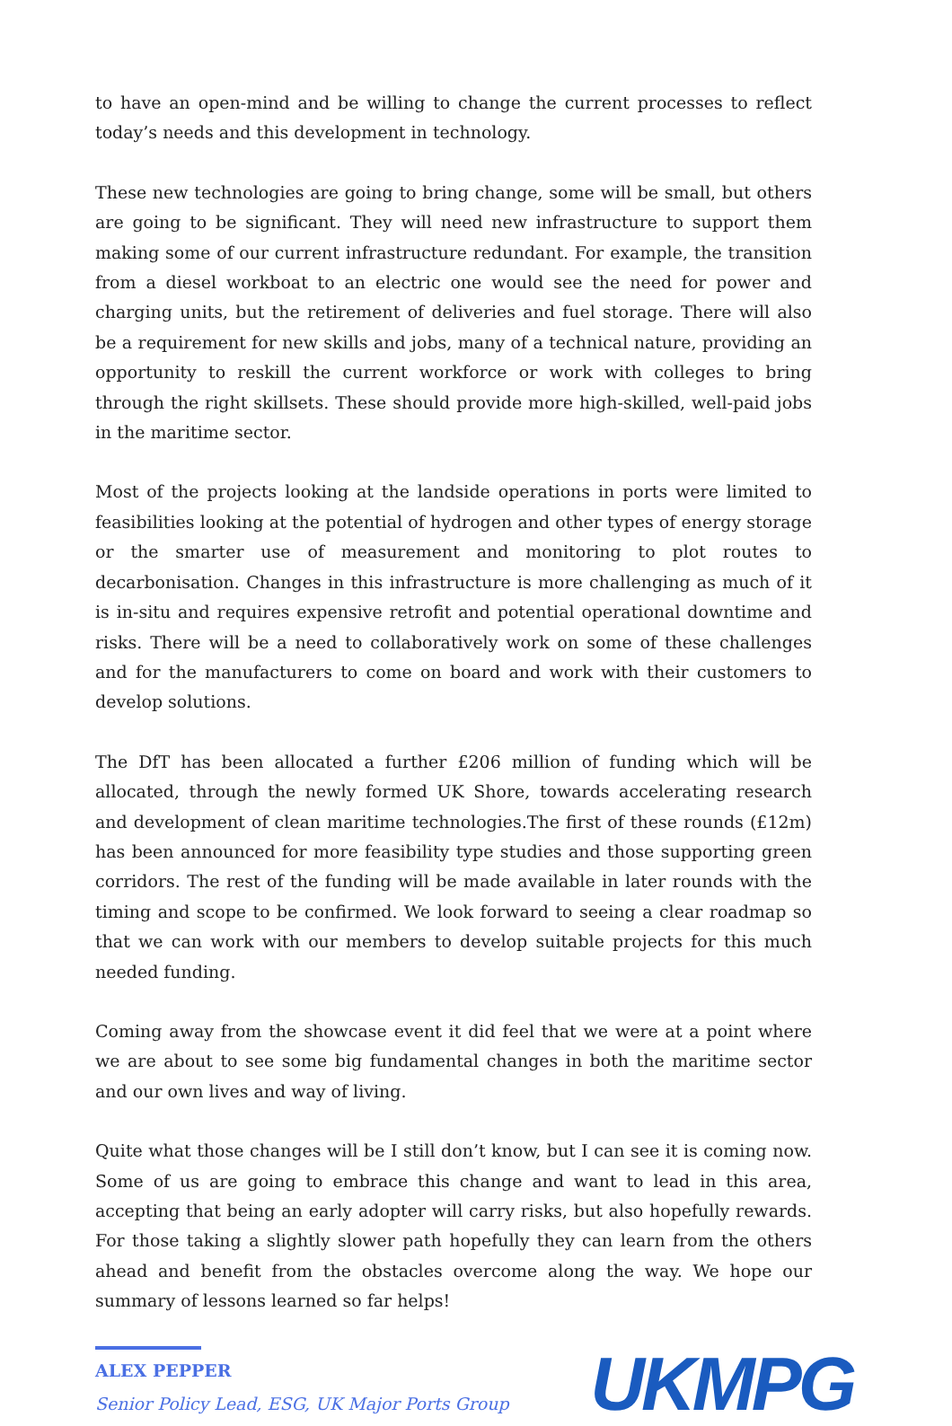to have an open-mind and be willing to change the current processes to reflect today’s needs and this development in technology.
These new technologies are going to bring change, some will be small, but others are going to be significant. They will need new infrastructure to support them making some of our current infrastructure redundant. For example, the transition from a diesel workboat to an electric one would see the need for power and charging units, but the retirement of deliveries and fuel storage. There will also be a requirement for new skills and jobs, many of a technical nature, providing an opportunity to reskill the current workforce or work with colleges to bring through the right skillsets. These should provide more high-skilled, well-paid jobs in the maritime sector.
Most of the projects looking at the landside operations in ports were limited to feasibilities looking at the potential of hydrogen and other types of energy storage or the smarter use of measurement and monitoring to plot routes to decarbonisation. Changes in this infrastructure is more challenging as much of it is in-situ and requires expensive retrofit and potential operational downtime and risks. There will be a need to collaboratively work on some of these challenges and for the manufacturers to come on board and work with their customers to develop solutions.
The DfT has been allocated a further £206 million of funding which will be allocated, through the newly formed UK Shore, towards accelerating research and development of clean maritime technologies.The first of these rounds (£12m) has been announced for more feasibility type studies and those supporting green corridors. The rest of the funding will be made available in later rounds with the timing and scope to be confirmed. We look forward to seeing a clear roadmap so that we can work with our members to develop suitable projects for this much needed funding.
Coming away from the showcase event it did feel that we were at a point where we are about to see some big fundamental changes in both the maritime sector and our own lives and way of living.
Quite what those changes will be I still don’t know, but I can see it is coming now. Some of us are going to embrace this change and want to lead in this area, accepting that being an early adopter will carry risks, but also hopefully rewards. For those taking a slightly slower path hopefully they can learn from the others ahead and benefit from the obstacles overcome along the way. We hope our summary of lessons learned so far helps!
ALEX PEPPER
Senior Policy Lead, ESG, UK Major Ports Group
UKMPG